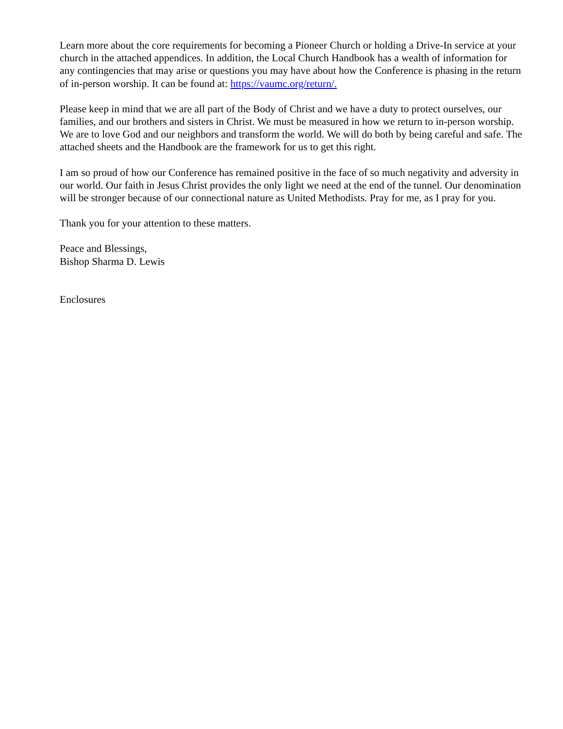Learn more about the core requirements for becoming a Pioneer Church or holding a Drive-In service at your church in the attached appendices. In addition, the Local Church Handbook has a wealth of information for any contingencies that may arise or questions you may have about how the Conference is phasing in the return of in-person worship. It can be found at: https://vaumc.org/return/.
Please keep in mind that we are all part of the Body of Christ and we have a duty to protect ourselves, our families, and our brothers and sisters in Christ. We must be measured in how we return to in-person worship. We are to love God and our neighbors and transform the world. We will do both by being careful and safe. The attached sheets and the Handbook are the framework for us to get this right.
I am so proud of how our Conference has remained positive in the face of so much negativity and adversity in our world. Our faith in Jesus Christ provides the only light we need at the end of the tunnel. Our denomination will be stronger because of our connectional nature as United Methodists. Pray for me, as I pray for you.
Thank you for your attention to these matters.
Peace and Blessings,
Bishop Sharma D. Lewis
Enclosures